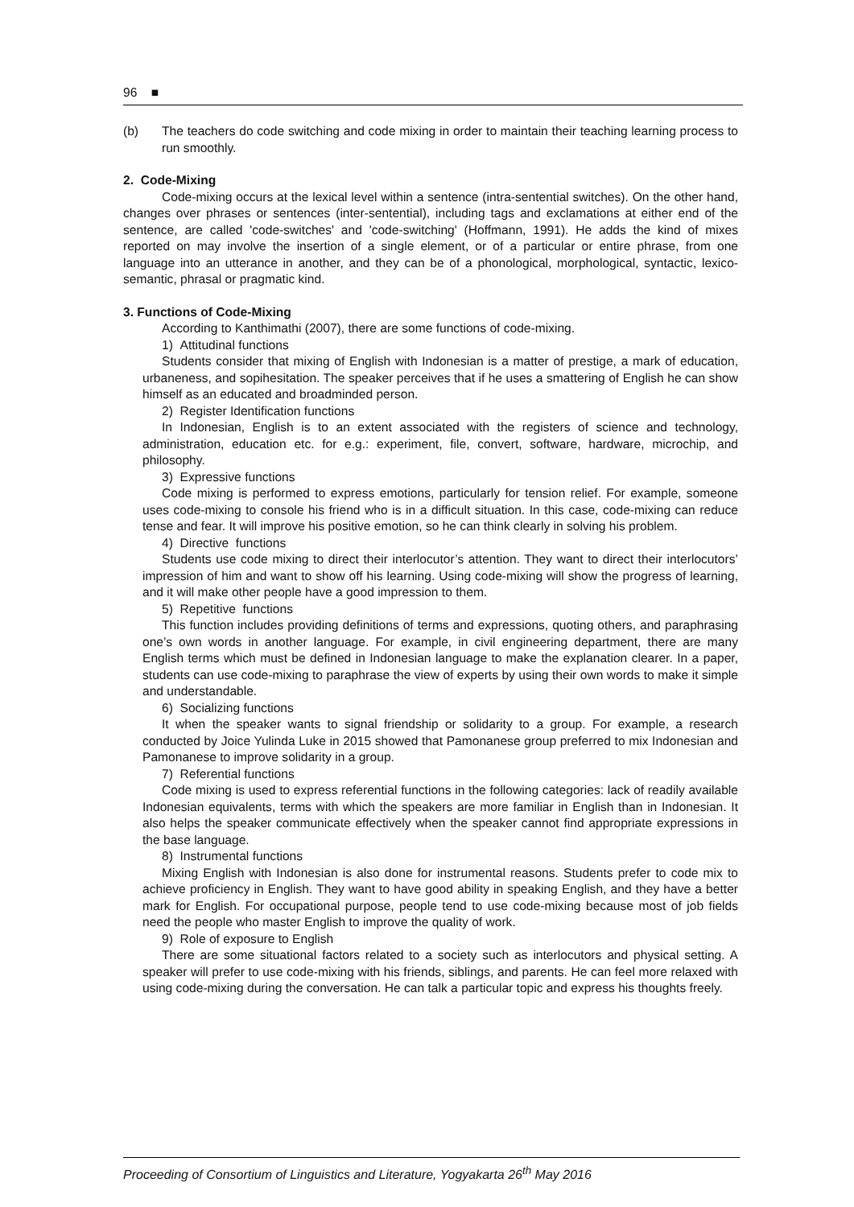96 ■
(b) The teachers do code switching and code mixing in order to maintain their teaching learning process to run smoothly.
2. Code-Mixing
Code-mixing occurs at the lexical level within a sentence (intra-sentential switches). On the other hand, changes over phrases or sentences (inter-sentential), including tags and exclamations at either end of the sentence, are called 'code-switches' and 'code-switching' (Hoffmann, 1991). He adds the kind of mixes reported on may involve the insertion of a single element, or of a particular or entire phrase, from one language into an utterance in another, and they can be of a phonological, morphological, syntactic, lexico-semantic, phrasal or pragmatic kind.
3. Functions of Code-Mixing
According to Kanthimathi (2007), there are some functions of code-mixing.
1) Attitudinal functions
Students consider that mixing of English with Indonesian is a matter of prestige, a mark of education, urbaneness, and sopihesitation. The speaker perceives that if he uses a smattering of English he can show himself as an educated and broadminded person.
2) Register Identification functions
In Indonesian, English is to an extent associated with the registers of science and technology, administration, education etc. for e.g.: experiment, file, convert, software, hardware, microchip, and philosophy.
3) Expressive functions
Code mixing is performed to express emotions, particularly for tension relief. For example, someone uses code-mixing to console his friend who is in a difficult situation. In this case, code-mixing can reduce tense and fear. It will improve his positive emotion, so he can think clearly in solving his problem.
4) Directive functions
Students use code mixing to direct their interlocutor’s attention. They want to direct their interlocutors’ impression of him and want to show off his learning. Using code-mixing will show the progress of learning, and it will make other people have a good impression to them.
5) Repetitive functions
This function includes providing definitions of terms and expressions, quoting others, and paraphrasing one’s own words in another language. For example, in civil engineering department, there are many English terms which must be defined in Indonesian language to make the explanation clearer. In a paper, students can use code-mixing to paraphrase the view of experts by using their own words to make it simple and understandable.
6) Socializing functions
It when the speaker wants to signal friendship or solidarity to a group. For example, a research conducted by Joice Yulinda Luke in 2015 showed that Pamonanese group preferred to mix Indonesian and Pamonanese to improve solidarity in a group.
7) Referential functions
Code mixing is used to express referential functions in the following categories: lack of readily available Indonesian equivalents, terms with which the speakers are more familiar in English than in Indonesian. It also helps the speaker communicate effectively when the speaker cannot find appropriate expressions in the base language.
8) Instrumental functions
Mixing English with Indonesian is also done for instrumental reasons. Students prefer to code mix to achieve proficiency in English. They want to have good ability in speaking English, and they have a better mark for English. For occupational purpose, people tend to use code-mixing because most of job fields need the people who master English to improve the quality of work.
9) Role of exposure to English
There are some situational factors related to a society such as interlocutors and physical setting. A speaker will prefer to use code-mixing with his friends, siblings, and parents. He can feel more relaxed with using code-mixing during the conversation. He can talk a particular topic and express his thoughts freely.
Proceeding of Consortium of Linguistics and Literature, Yogyakarta 26<sup>th</sup> May 2016